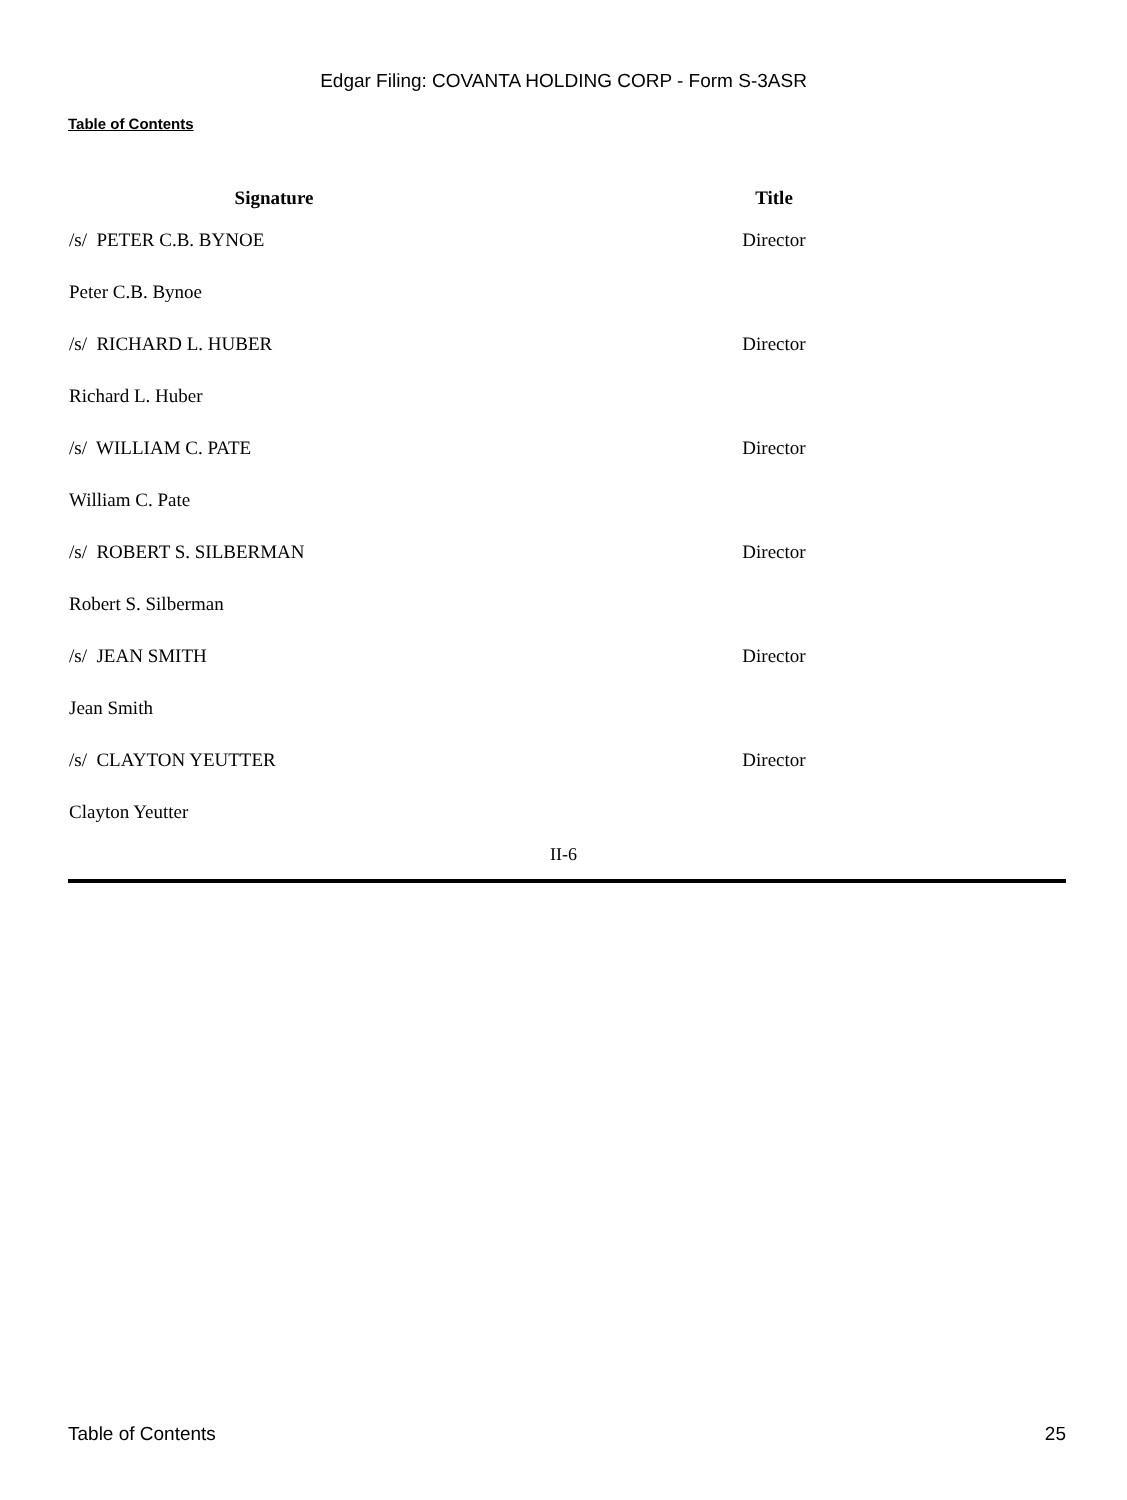Edgar Filing: COVANTA HOLDING CORP - Form S-3ASR
Table of Contents
| Signature | Title |
| --- | --- |
| /s/ PETER C.B. BYNOE | Director |
| Peter C.B. Bynoe | |
| /s/ RICHARD L. HUBER | Director |
| Richard L. Huber | |
| /s/ WILLIAM C. PATE | Director |
| William C. Pate | |
| /s/ ROBERT S. SILBERMAN | Director |
| Robert S. Silberman | |
| /s/ JEAN SMITH | Director |
| Jean Smith | |
| /s/ CLAYTON YEUTTER | Director |
| Clayton Yeutter | |
II-6
Table of Contents 25